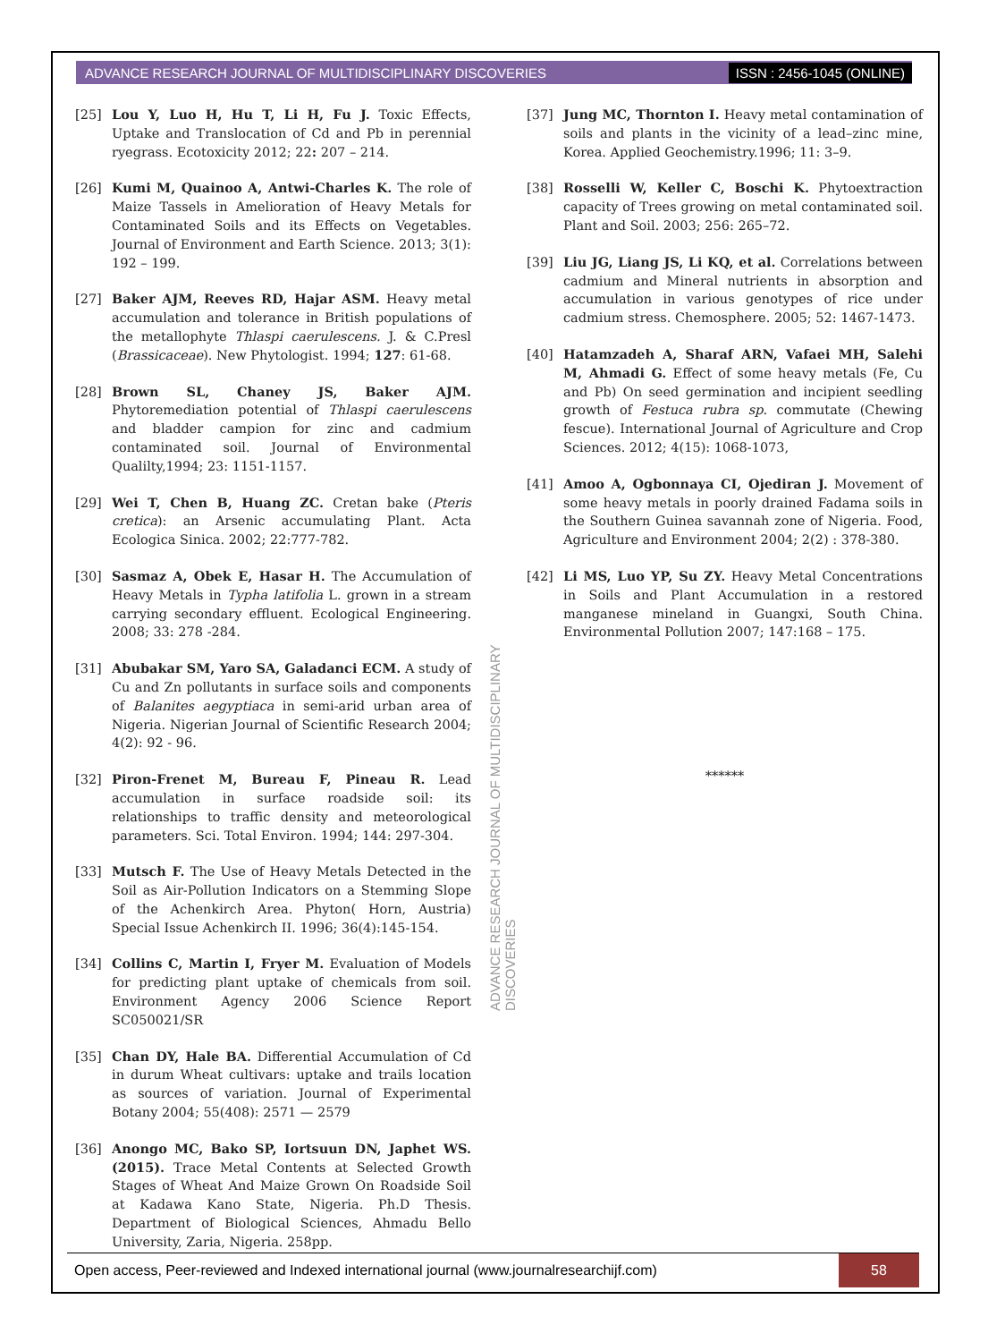ADVANCE RESEARCH JOURNAL OF MULTIDISCIPLINARY DISCOVERIES ISSN : 2456-1045 (ONLINE)
[25] Lou Y, Luo H, Hu T, Li H, Fu J. Toxic Effects, Uptake and Translocation of Cd and Pb in perennial ryegrass. Ecotoxicity 2012; 22: 207 – 214.
[26] Kumi M, Quainoo A, Antwi-Charles K. The role of Maize Tassels in Amelioration of Heavy Metals for Contaminated Soils and its Effects on Vegetables. Journal of Environment and Earth Science. 2013; 3(1): 192 – 199.
[27] Baker AJM, Reeves RD, Hajar ASM. Heavy metal accumulation and tolerance in British populations of the metallophyte Thlaspi caerulescens. J. & C.Presl (Brassicaceae). New Phytologist. 1994; 127: 61-68.
[28] Brown SL, Chaney JS, Baker AJM. Phytoremediation potential of Thlaspi caerulescens and bladder campion for zinc and cadmium contaminated soil. Journal of Environmental Qualilty,1994; 23: 1151-1157.
[29] Wei T, Chen B, Huang ZC. Cretan bake (Pteris cretica): an Arsenic accumulating Plant. Acta Ecologica Sinica. 2002; 22:777-782.
[30] Sasmaz A, Obek E, Hasar H. The Accumulation of Heavy Metals in Typha latifolia L. grown in a stream carrying secondary effluent. Ecological Engineering. 2008; 33: 278 -284.
[31] Abubakar SM, Yaro SA, Galadanci ECM. A study of Cu and Zn pollutants in surface soils and components of Balanites aegyptiaca in semi-arid urban area of Nigeria. Nigerian Journal of Scientific Research 2004; 4(2): 92 - 96.
[32] Piron-Frenet M, Bureau F, Pineau R. Lead accumulation in surface roadside soil: its relationships to traffic density and meteorological parameters. Sci. Total Environ. 1994; 144: 297-304.
[33] Mutsch F. The Use of Heavy Metals Detected in the Soil as Air-Pollution Indicators on a Stemming Slope of the Achenkirch Area. Phyton( Horn, Austria) Special Issue Achenkirch II. 1996; 36(4):145-154.
[34] Collins C, Martin I, Fryer M. Evaluation of Models for predicting plant uptake of chemicals from soil. Environment Agency 2006 Science Report SC050021/SR
[35] Chan DY, Hale BA. Differential Accumulation of Cd in durum Wheat cultivars: uptake and trails location as sources of variation. Journal of Experimental Botany 2004; 55(408): 2571 — 2579
[36] Anongo MC, Bako SP, Iortsuun DN, Japhet WS. (2015). Trace Metal Contents at Selected Growth Stages of Wheat And Maize Grown On Roadside Soil at Kadawa Kano State, Nigeria. Ph.D Thesis. Department of Biological Sciences, Ahmadu Bello University, Zaria, Nigeria. 258pp.
[37] Jung MC, Thornton I. Heavy metal contamination of soils and plants in the vicinity of a lead–zinc mine, Korea. Applied Geochemistry.1996; 11: 3–9.
[38] Rosselli W, Keller C, Boschi K. Phytoextraction capacity of Trees growing on metal contaminated soil. Plant and Soil. 2003; 256: 265–72.
[39] Liu JG, Liang JS, Li KQ, et al. Correlations between cadmium and Mineral nutrients in absorption and accumulation in various genotypes of rice under cadmium stress. Chemosphere. 2005; 52: 1467-1473.
[40] Hatamzadeh A, Sharaf ARN, Vafaei MH, Salehi M, Ahmadi G. Effect of some heavy metals (Fe, Cu and Pb) On seed germination and incipient seedling growth of Festuca rubra sp. commutate (Chewing fescue). International Journal of Agriculture and Crop Sciences. 2012; 4(15): 1068-1073,
[41] Amoo A, Ogbonnaya CI, Ojediran J. Movement of some heavy metals in poorly drained Fadama soils in the Southern Guinea savannah zone of Nigeria. Food, Agriculture and Environment 2004; 2(2) : 378-380.
[42] Li MS, Luo YP, Su ZY. Heavy Metal Concentrations in Soils and Plant Accumulation in a restored manganese mineland in Guangxi, South China. Environmental Pollution 2007; 147:168 – 175.
******
ADVANCE RESEARCH JOURNAL OF MULTIDISCIPLINARY DISCOVERIES
Open access, Peer-reviewed and Indexed international journal (www.journalresearchijf.com) 58